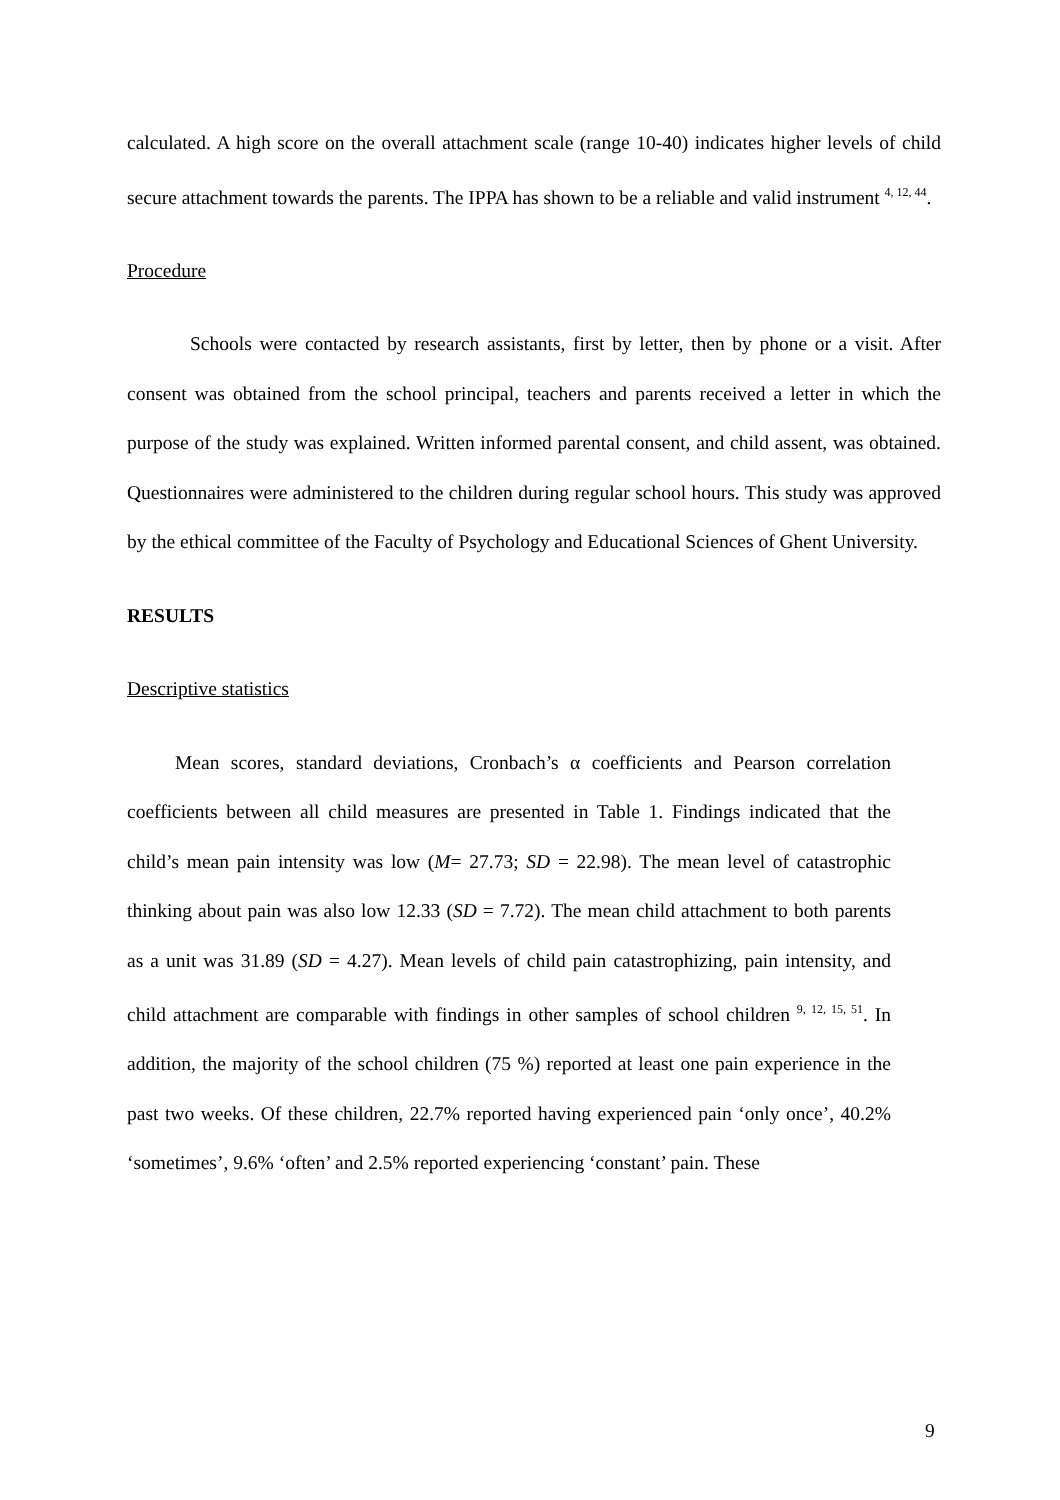calculated. A high score on the overall attachment scale (range 10-40) indicates higher levels of child secure attachment towards the parents. The IPPA has shown to be a reliable and valid instrument <sup>4, 12, 44</sup>.
Procedure
Schools were contacted by research assistants, first by letter, then by phone or a visit. After consent was obtained from the school principal, teachers and parents received a letter in which the purpose of the study was explained. Written informed parental consent, and child assent, was obtained. Questionnaires were administered to the children during regular school hours. This study was approved by the ethical committee of the Faculty of Psychology and Educational Sciences of Ghent University.
RESULTS
Descriptive statistics
Mean scores, standard deviations, Cronbach’s α coefficients and Pearson correlation coefficients between all child measures are presented in Table 1. Findings indicated that the child’s mean pain intensity was low (M= 27.73; SD = 22.98). The mean level of catastrophic thinking about pain was also low 12.33 (SD = 7.72). The mean child attachment to both parents as a unit was 31.89 (SD = 4.27). Mean levels of child pain catastrophizing, pain intensity, and child attachment are comparable with findings in other samples of school children <sup>9, 12, 15, 51</sup>. In addition, the majority of the school children (75 %) reported at least one pain experience in the past two weeks. Of these children, 22.7% reported having experienced pain ‘only once’, 40.2% ‘sometimes’, 9.6% ‘often’ and 2.5% reported experiencing ‘constant’ pain. These
9